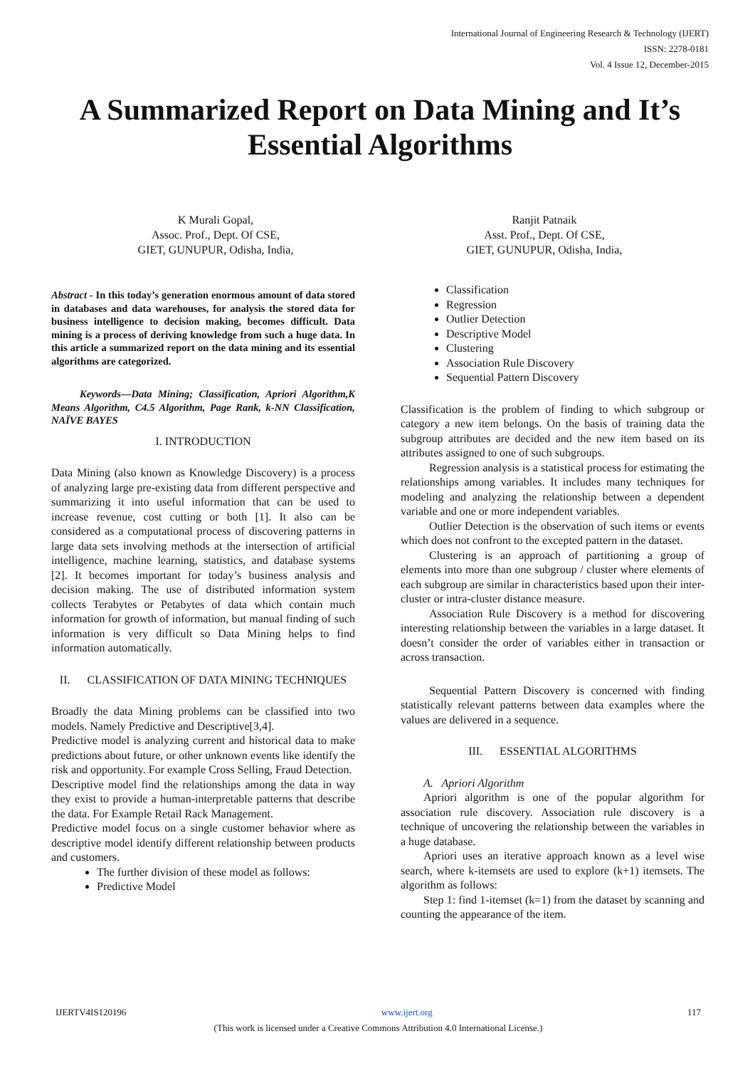International Journal of Engineering Research & Technology (IJERT)
ISSN: 2278-0181
Vol. 4 Issue 12, December-2015
A Summarized Report on Data Mining and It’s Essential Algorithms
K Murali Gopal,
Assoc. Prof., Dept. Of CSE,
GIET, GUNUPUR, Odisha, India,
Ranjit Patnaik
Asst. Prof., Dept. Of CSE,
GIET, GUNUPUR, Odisha, India,
Abstract - In this today’s generation enormous amount of data stored in databases and data warehouses, for analysis the stored data for business intelligence to decision making, becomes difficult. Data mining is a process of deriving knowledge from such a huge data. In this article a summarized report on the data mining and its essential algorithms are categorized.
Keywords—Data Mining; Classification, Apriori Algorithm,K Means Algorithm, C4.5 Algorithm, Page Rank, k-NN Classification, NAÏVE BAYES
I. INTRODUCTION
Data Mining (also known as Knowledge Discovery) is a process of analyzing large pre-existing data from different perspective and summarizing it into useful information that can be used to increase revenue, cost cutting or both [1]. It also can be considered as a computational process of discovering patterns in large data sets involving methods at the intersection of artificial intelligence, machine learning, statistics, and database systems [2]. It becomes important for today’s business analysis and decision making. The use of distributed information system collects Terabytes or Petabytes of data which contain much information for growth of information, but manual finding of such information is very difficult so Data Mining helps to find information automatically.
II. CLASSIFICATION OF DATA MINING TECHNIQUES
Broadly the data Mining problems can be classified into two models. Namely Predictive and Descriptive[3,4].
Predictive model is analyzing current and historical data to make predictions about future, or other unknown events like identify the risk and opportunity. For example Cross Selling, Fraud Detection.
Descriptive model find the relationships among the data in way they exist to provide a human-interpretable patterns that describe the data. For Example Retail Rack Management.
Predictive model focus on a single customer behavior where as descriptive model identify different relationship between products and customers.
The further division of these model as follows:
Predictive Model
Classification
Regression
Outlier Detection
Descriptive Model
Clustering
Association Rule Discovery
Sequential Pattern Discovery
Classification is the problem of finding to which subgroup or category a new item belongs. On the basis of training data the subgroup attributes are decided and the new item based on its attributes assigned to one of such subgroups.
Regression analysis is a statistical process for estimating the relationships among variables. It includes many techniques for modeling and analyzing the relationship between a dependent variable and one or more independent variables.
Outlier Detection is the observation of such items or events which does not confront to the excepted pattern in the dataset.
Clustering is an approach of partitioning a group of elements into more than one subgroup / cluster where elements of each subgroup are similar in characteristics based upon their inter-cluster or intra-cluster distance measure.
Association Rule Discovery is a method for discovering interesting relationship between the variables in a large dataset. It doesn’t consider the order of variables either in transaction or across transaction.
Sequential Pattern Discovery is concerned with finding statistically relevant patterns between data examples where the values are delivered in a sequence.
III. ESSENTIAL ALGORITHMS
A. Apriori Algorithm
Apriori algorithm is one of the popular algorithm for association rule discovery. Association rule discovery is a technique of uncovering the relationship between the variables in a huge database.
Apriori uses an iterative approach known as a level wise search, where k-itemsets are used to explore (k+1) itemsets. The algorithm as follows:
Step 1: find 1-itemset (k=1) from the dataset by scanning and counting the appearance of the item.
IJERTV4IS120196 www.ijert.org 117
(This work is licensed under a Creative Commons Attribution 4.0 International License.)